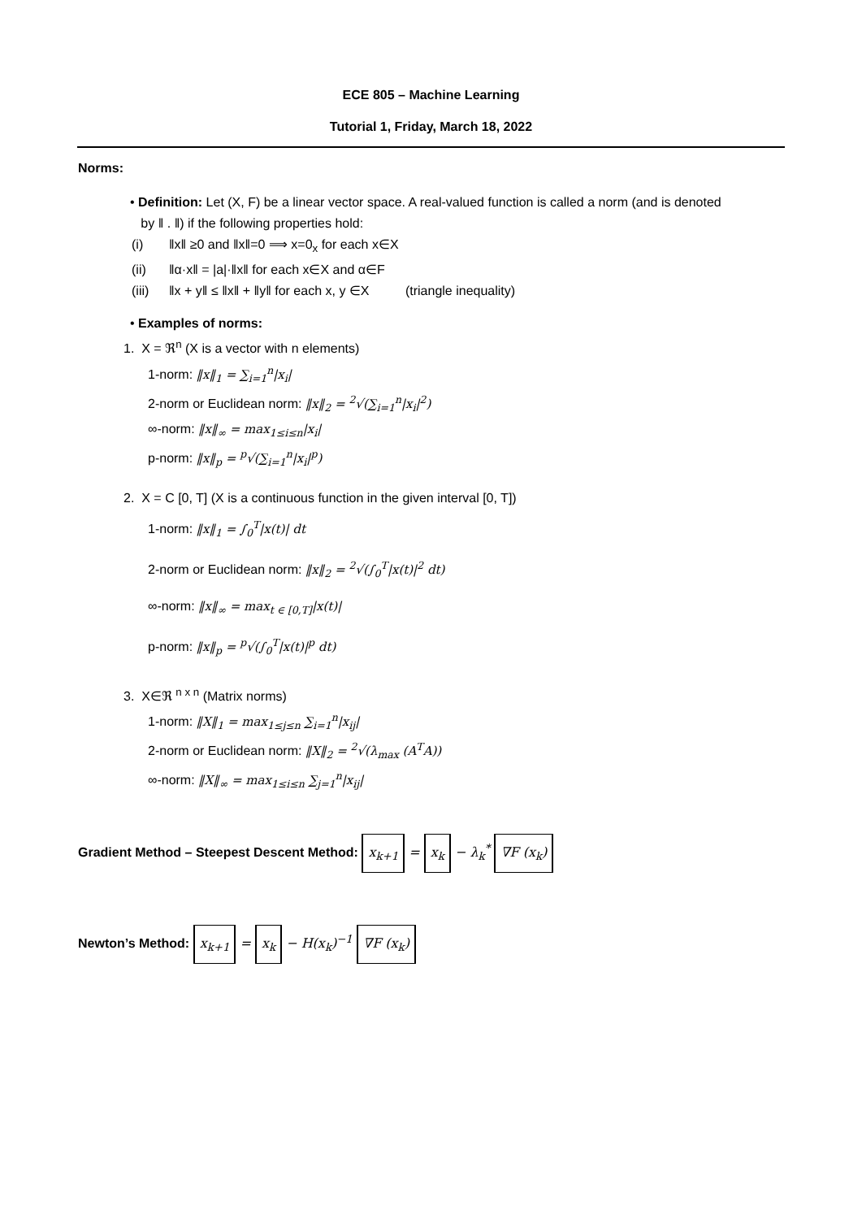ECE 805 – Machine Learning
Tutorial 1, Friday, March 18, 2022
Norms:
• Definition: Let (X, F) be a linear vector space. A real-valued function is called a norm (and is denoted
by ‖ . ‖) if the following properties hold:
(i) ‖x‖ ≥0 and ‖x‖=0 ⟹ x=0<sub>x</sub> for each x∈X
(ii) ‖α·x‖ = |a|·‖x‖ for each x∈X and α∈F
(iii) ‖x + y‖ ≤ ‖x‖ + ‖y‖ for each x, y ∈X (triangle inequality)
• Examples of norms:
1. X = ℜ<sup>n</sup> (X is a vector with n elements)
1-norm: ‖x‖<sub>1</sub> = ∑<sub>i=1</sub><sup>n</sup>|x<sub>i</sub>|
2-norm or Euclidean norm: ‖x‖<sub>2</sub> = <sup>2</sup>√(∑<sub>i=1</sub><sup>n</sup>|x<sub>i</sub>|<sup>2</sup>)
∞-norm: ‖x‖<sub>∞</sub> = max<sub>1≤i≤n</sub>|x<sub>i</sub>|
p-norm: ‖x‖<sub>p</sub> = <sup>p</sup>√(∑<sub>i=1</sub><sup>n</sup>|x<sub>i</sub>|<sup>p</sup>)
2. X = C [0, T] (X is a continuous function in the given interval [0, T])
1-norm: ‖x‖<sub>1</sub> = ∫<sub>0</sub><sup>T</sup>|x(t)| dt
2-norm or Euclidean norm: ‖x‖<sub>2</sub> = <sup>2</sup>√(∫<sub>0</sub><sup>T</sup>|x(t)|<sup>2</sup> dt)
∞-norm: ‖x‖<sub>∞</sub> = max<sub>t ∈ [0,T]</sub>|x(t)|
p-norm: ‖x‖<sub>p</sub> = <sup>p</sup>√(∫<sub>0</sub><sup>T</sup>|x(t)|<sup>p</sup> dt)
3. X∈ℜ <sup>n x n</sup> (Matrix norms)
1-norm: ‖X‖<sub>1</sub> = max<sub>1≤j≤n</sub> ∑<sub>i=1</sub><sup>n</sup>|x<sub>ij</sub>|
2-norm or Euclidean norm: ‖X‖<sub>2</sub> = <sup>2</sup>√(λ<sub>max</sub> (A<sup>T</sup>A))
∞-norm: ‖X‖<sub>∞</sub> = max<sub>1≤i≤n</sub> ∑<sub>j=1</sub><sup>n</sup>|x<sub>ij</sub>|
Gradient Method – Steepest Descent Method: x<sub>k+1</sub> = x<sub>k</sub> − λ<sub>k</sub><sup>*</sup> ∇F (x<sub>k</sub>)
Newton’s Method: x<sub>k+1</sub> = x<sub>k</sub> − H(x<sub>k</sub>)<sup>−1</sup> ∇F (x<sub>k</sub>)